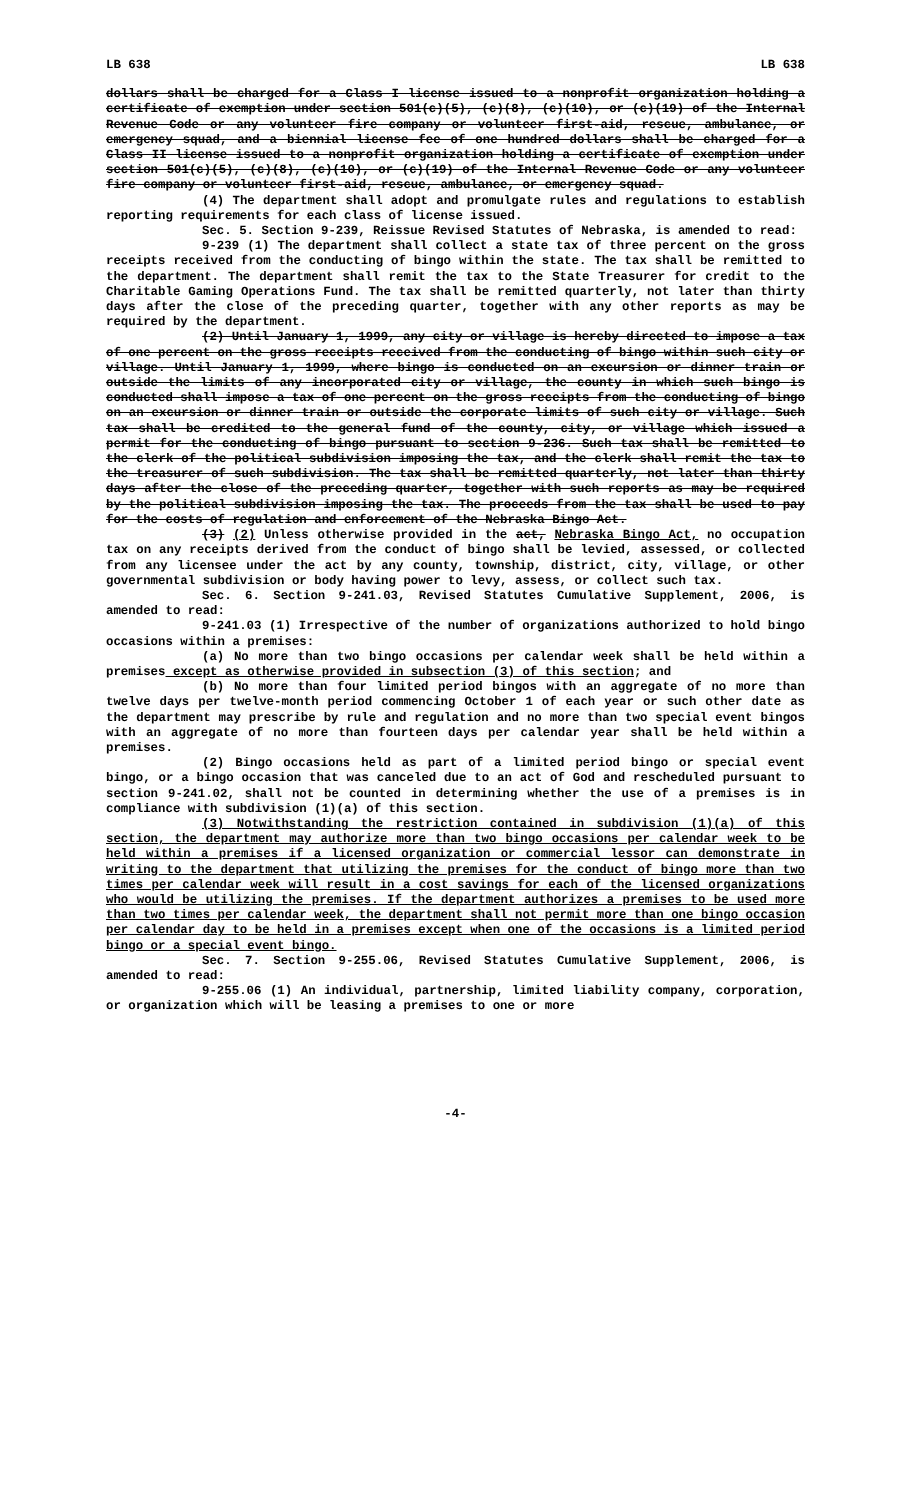LB 638 LB 638
dollars shall be charged for a Class I license issued to a nonprofit organization holding a certificate of exemption under section 501(c)(5), (c)(8), (c)(10), or (c)(19) of the Internal Revenue Code or any volunteer fire company or volunteer first-aid, rescue, ambulance, or emergency squad, and a biennial license fee of one hundred dollars shall be charged for a Class II license issued to a nonprofit organization holding a certificate of exemption under section 501(c)(5), (c)(8), (c)(10), or (c)(19) of the Internal Revenue Code or any volunteer fire company or volunteer first-aid, rescue, ambulance, or emergency squad.
(4) The department shall adopt and promulgate rules and regulations to establish reporting requirements for each class of license issued.
Sec. 5. Section 9-239, Reissue Revised Statutes of Nebraska, is amended to read:
9-239 (1) The department shall collect a state tax of three percent on the gross receipts received from the conducting of bingo within the state. The tax shall be remitted to the department. The department shall remit the tax to the State Treasurer for credit to the Charitable Gaming Operations Fund. The tax shall be remitted quarterly, not later than thirty days after the close of the preceding quarter, together with any other reports as may be required by the department.
(2) Until January 1, 1999, any city or village is hereby directed to impose a tax of one percent on the gross receipts received from the conducting of bingo within such city or village. Until January 1, 1999, where bingo is conducted on an excursion or dinner train or outside the limits of any incorporated city or village, the county in which such bingo is conducted shall impose a tax of one percent on the gross receipts from the conducting of bingo on an excursion or dinner train or outside the corporate limits of such city or village. Such tax shall be credited to the general fund of the county, city, or village which issued a permit for the conducting of bingo pursuant to section 9-236. Such tax shall be remitted to the clerk of the political subdivision imposing the tax, and the clerk shall remit the tax to the treasurer of such subdivision. The tax shall be remitted quarterly, not later than thirty days after the close of the preceding quarter, together with such reports as may be required by the political subdivision imposing the tax. The proceeds from the tax shall be used to pay for the costs of regulation and enforcement of the Nebraska Bingo Act.
(3) (2) Unless otherwise provided in the act, Nebraska Bingo Act, no occupation tax on any receipts derived from the conduct of bingo shall be levied, assessed, or collected from any licensee under the act by any county, township, district, city, village, or other governmental subdivision or body having power to levy, assess, or collect such tax.
Sec. 6. Section 9-241.03, Revised Statutes Cumulative Supplement, 2006, is amended to read:
9-241.03 (1) Irrespective of the number of organizations authorized to hold bingo occasions within a premises:
(a) No more than two bingo occasions per calendar week shall be held within a premises except as otherwise provided in subsection (3) of this section; and
(b) No more than four limited period bingos with an aggregate of no more than twelve days per twelve-month period commencing October 1 of each year or such other date as the department may prescribe by rule and regulation and no more than two special event bingos with an aggregate of no more than fourteen days per calendar year shall be held within a premises.
(2) Bingo occasions held as part of a limited period bingo or special event bingo, or a bingo occasion that was canceled due to an act of God and rescheduled pursuant to section 9-241.02, shall not be counted in determining whether the use of a premises is in compliance with subdivision (1)(a) of this section.
(3) Notwithstanding the restriction contained in subdivision (1)(a) of this section, the department may authorize more than two bingo occasions per calendar week to be held within a premises if a licensed organization or commercial lessor can demonstrate in writing to the department that utilizing the premises for the conduct of bingo more than two times per calendar week will result in a cost savings for each of the licensed organizations who would be utilizing the premises. If the department authorizes a premises to be used more than two times per calendar week, the department shall not permit more than one bingo occasion per calendar day to be held in a premises except when one of the occasions is a limited period bingo or a special event bingo.
Sec. 7. Section 9-255.06, Revised Statutes Cumulative Supplement, 2006, is amended to read:
9-255.06 (1) An individual, partnership, limited liability company, corporation, or organization which will be leasing a premises to one or more
-4-